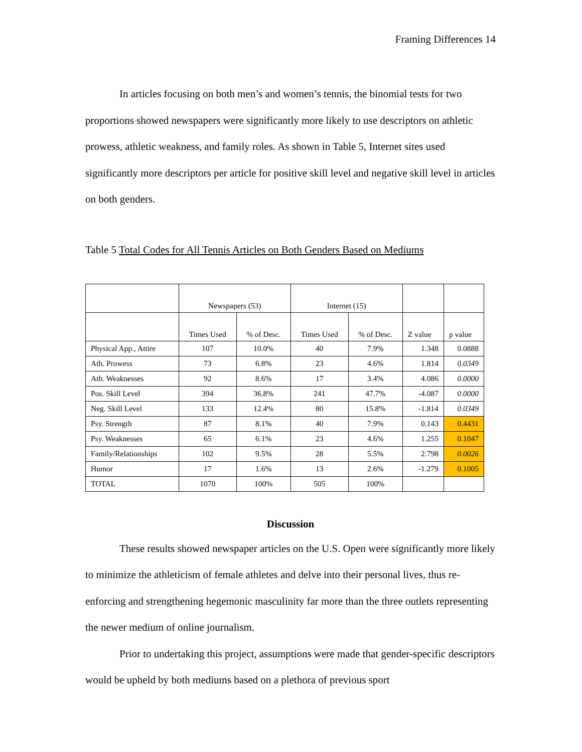Framing Differences 14
In articles focusing on both men’s and women’s tennis, the binomial tests for two proportions showed newspapers were significantly more likely to use descriptors on athletic prowess, athletic weakness, and family roles. As shown in Table 5, Internet sites used significantly more descriptors per article for positive skill level and negative skill level in articles on both genders.
Table 5 Total Codes for All Tennis Articles on Both Genders Based on Mediums
| | Newspapers (53) | | Internet (15) | | | |
| | Times Used | % of Desc. | Times Used | % of Desc. | Z value | p value |
| Physical App., Attire | 107 | 10.0% | 40 | 7.9% | 1.348 | 0.0888 |
| Ath. Prowess | 73 | 6.8% | 23 | 4.6% | 1.814 | 0.0349 |
| Ath. Weaknesses | 92 | 8.6% | 17 | 3.4% | 4.086 | 0.0000 |
| Pos. Skill Level | 394 | 36.8% | 241 | 47.7% | -4.087 | 0.0000 |
| Neg. Skill Level | 133 | 12.4% | 80 | 15.8% | -1.814 | 0.0349 |
| Psy. Strength | 87 | 8.1% | 40 | 7.9% | 0.143 | 0.4431 |
| Psy. Weaknesses | 65 | 6.1% | 23 | 4.6% | 1.255 | 0.1047 |
| Family/Relationships | 102 | 9.5% | 28 | 5.5% | 2.798 | 0.0026 |
| Humor | 17 | 1.6% | 13 | 2.6% | -1.279 | 0.1005 |
| TOTAL | 1070 | 100% | 505 | 100% | | |
Discussion
These results showed newspaper articles on the U.S. Open were significantly more likely to minimize the athleticism of female athletes and delve into their personal lives, thus re-enforcing and strengthening hegemonic masculinity far more than the three outlets representing the newer medium of online journalism.
Prior to undertaking this project, assumptions were made that gender-specific descriptors would be upheld by both mediums based on a plethora of previous sport